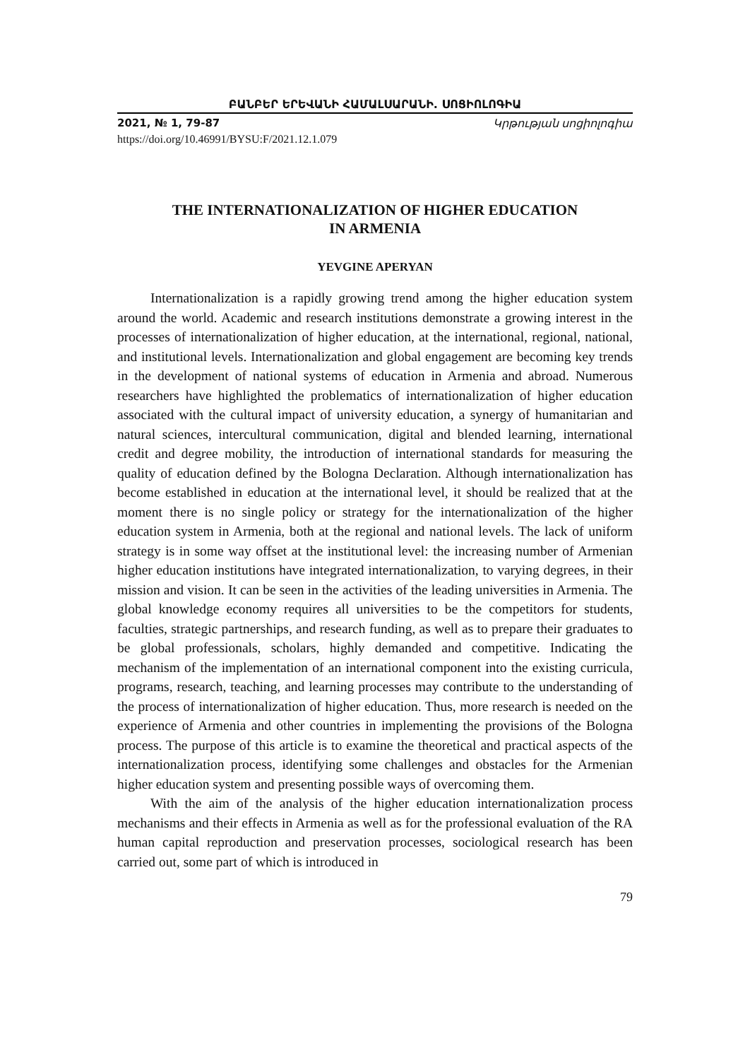ԲԱՆԲԵՐ ԵՐԵՎԱՆԻ ՀԱՄԱԼՍԱՐԱՆԻ. ՍՈՑԻՈԼՈԳԻԱ
2021, № 1, 79-87 Կրթության սոցիոլոգիա
https://doi.org/10.46991/BYSU:F/2021.12.1.079
THE INTERNATIONALIZATION OF HIGHER EDUCATION
IN ARMENIA
YEVGINE APERYAN
Internationalization is a rapidly growing trend among the higher education system around the world. Academic and research institutions demonstrate a growing interest in the processes of internationalization of higher education, at the international, regional, national, and institutional levels. Internationalization and global engagement are becoming key trends in the development of national systems of education in Armenia and abroad. Numerous researchers have highlighted the problematics of internationalization of higher education associated with the cultural impact of university education, a synergy of humanitarian and natural sciences, intercultural communication, digital and blended learning, international credit and degree mobility, the introduction of international standards for measuring the quality of education defined by the Bologna Declaration. Although internationalization has become established in education at the international level, it should be realized that at the moment there is no single policy or strategy for the internationalization of the higher education system in Armenia, both at the regional and national levels. The lack of uniform strategy is in some way offset at the institutional level: the increasing number of Armenian higher education institutions have integrated internationalization, to varying degrees, in their mission and vision. It can be seen in the activities of the leading universities in Armenia. The global knowledge economy requires all universities to be the competitors for students, faculties, strategic partnerships, and research funding, as well as to prepare their graduates to be global professionals, scholars, highly demanded and competitive. Indicating the mechanism of the implementation of an international component into the existing curricula, programs, research, teaching, and learning processes may contribute to the understanding of the process of internationalization of higher education. Thus, more research is needed on the experience of Armenia and other countries in implementing the provisions of the Bologna process. The purpose of this article is to examine the theoretical and practical aspects of the internationalization process, identifying some challenges and obstacles for the Armenian higher education system and presenting possible ways of overcoming them.
With the aim of the analysis of the higher education internationalization process mechanisms and their effects in Armenia as well as for the professional evaluation of the RA human capital reproduction and preservation processes, sociological research has been carried out, some part of which is introduced in
79